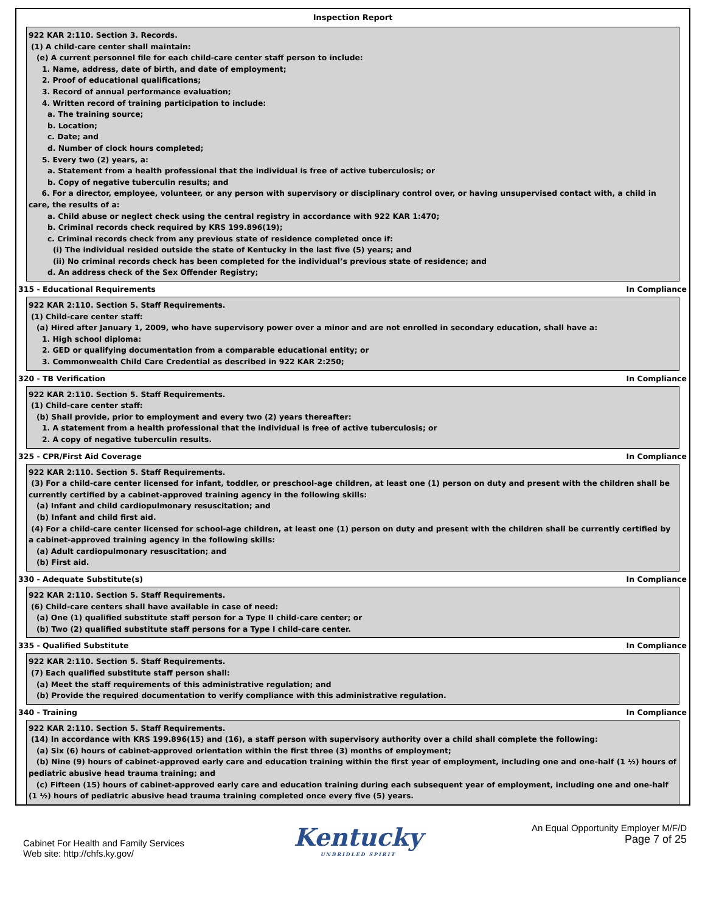Inspection Report
922 KAR 2:110. Section 3. Records.
(1) A child-care center shall maintain:
(e) A current personnel file for each child-care center staff person to include:
1. Name, address, date of birth, and date of employment;
2. Proof of educational qualifications;
3. Record of annual performance evaluation;
4. Written record of training participation to include:
a. The training source;
b. Location;
c. Date; and
d. Number of clock hours completed;
5. Every two (2) years, a:
a. Statement from a health professional that the individual is free of active tuberculosis; or
b. Copy of negative tuberculin results; and
6. For a director, employee, volunteer, or any person with supervisory or disciplinary control over, or having unsupervised contact with, a child in care, the results of a:
a. Child abuse or neglect check using the central registry in accordance with 922 KAR 1:470;
b. Criminal records check required by KRS 199.896(19);
c. Criminal records check from any previous state of residence completed once if:
(i) The individual resided outside the state of Kentucky in the last five (5) years; and
(ii) No criminal records check has been completed for the individual’s previous state of residence; and
d. An address check of the Sex Offender Registry;
315 - Educational Requirements In Compliance
922 KAR 2:110. Section 5. Staff Requirements.
(1) Child-care center staff:
(a) Hired after January 1, 2009, who have supervisory power over a minor and are not enrolled in secondary education, shall have a:
1. High school diploma:
2. GED or qualifying documentation from a comparable educational entity; or
3. Commonwealth Child Care Credential as described in 922 KAR 2:250;
320 - TB Verification In Compliance
922 KAR 2:110. Section 5. Staff Requirements.
(1) Child-care center staff:
(b) Shall provide, prior to employment and every two (2) years thereafter:
1. A statement from a health professional that the individual is free of active tuberculosis; or
2. A copy of negative tuberculin results.
325 - CPR/First Aid Coverage In Compliance
922 KAR 2:110. Section 5. Staff Requirements.
(3) For a child-care center licensed for infant, toddler, or preschool-age children, at least one (1) person on duty and present with the children shall be currently certified by a cabinet-approved training agency in the following skills:
(a) Infant and child cardiopulmonary resuscitation; and
(b) Infant and child first aid.
(4) For a child-care center licensed for school-age children, at least one (1) person on duty and present with the children shall be currently certified by a cabinet-approved training agency in the following skills:
(a) Adult cardiopulmonary resuscitation; and
(b) First aid.
330 - Adequate Substitute(s) In Compliance
922 KAR 2:110. Section 5. Staff Requirements.
(6) Child-care centers shall have available in case of need:
(a) One (1) qualified substitute staff person for a Type II child-care center; or
(b) Two (2) qualified substitute staff persons for a Type I child-care center.
335 - Qualified Substitute In Compliance
922 KAR 2:110. Section 5. Staff Requirements.
(7) Each qualified substitute staff person shall:
(a) Meet the staff requirements of this administrative regulation; and
(b) Provide the required documentation to verify compliance with this administrative regulation.
340 - Training In Compliance
922 KAR 2:110. Section 5. Staff Requirements.
(14) In accordance with KRS 199.896(15) and (16), a staff person with supervisory authority over a child shall complete the following:
(a) Six (6) hours of cabinet-approved orientation within the first three (3) months of employment;
(b) Nine (9) hours of cabinet-approved early care and education training within the first year of employment, including one and one-half (1 ½) hours of pediatric abusive head trauma training; and
(c) Fifteen (15) hours of cabinet-approved early care and education training during each subsequent year of employment, including one and one-half (1 ½) hours of pediatric abusive head trauma training completed once every five (5) years.
Cabinet For Health and Family Services
Web site: http://chfs.ky.gov/
Kentucky
UNBRIDLED SPIRIT
An Equal Opportunity Employer M/F/D
Page 7 of 25